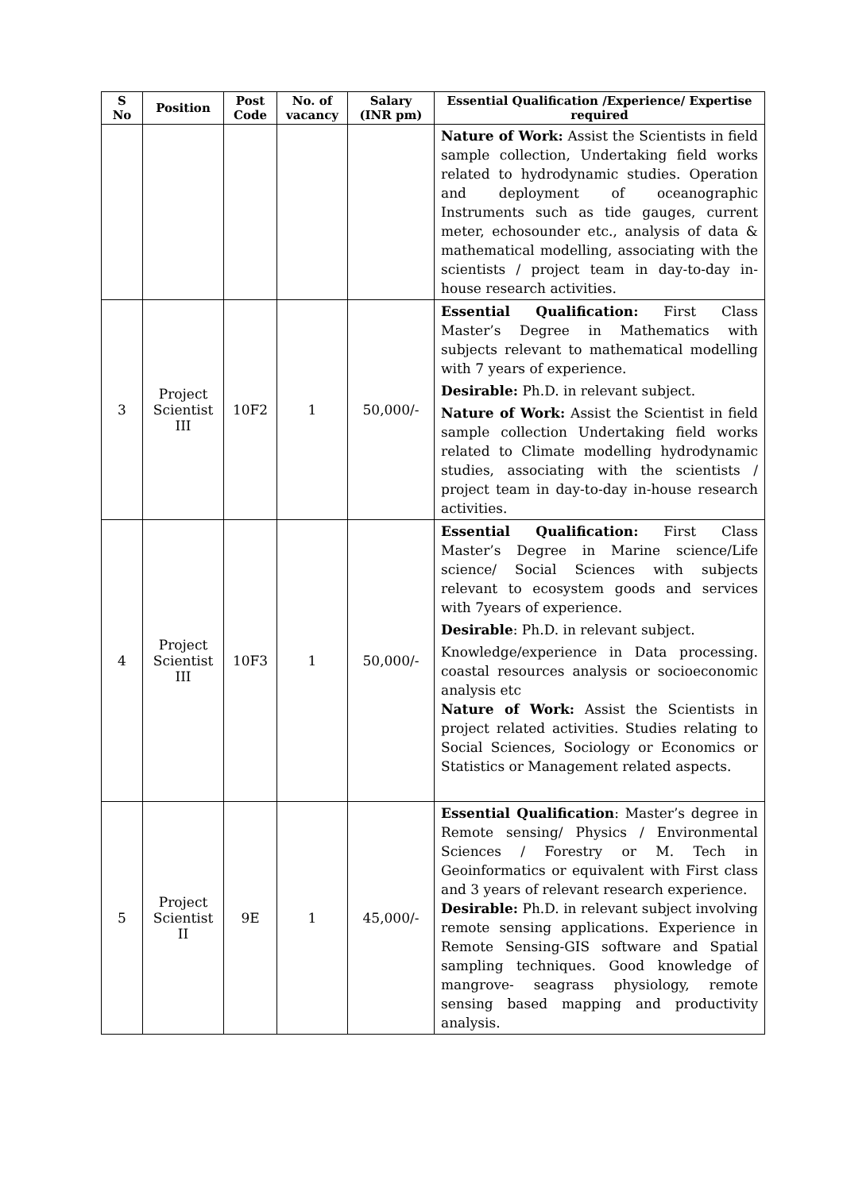| S No | Position | Post Code | No. of vacancy | Salary (INR pm) | Essential Qualification /Experience/ Expertise required |
| --- | --- | --- | --- | --- | --- |
| | | | | | Nature of Work: Assist the Scientists in field sample collection, Undertaking field works related to hydrodynamic studies. Operation and deployment of oceanographic Instruments such as tide gauges, current meter, echosounder etc., analysis of data & mathematical modelling, associating with the scientists / project team in day-to-day in-house research activities. |
| 3 | Project Scientist III | 10F2 | 1 | 50,000/- | Essential Qualification: First Class Master’s Degree in Mathematics with subjects relevant to mathematical modelling with 7 years of experience. Desirable: Ph.D. in relevant subject. Nature of Work: Assist the Scientist in field sample collection Undertaking field works related to Climate modelling hydrodynamic studies, associating with the scientists / project team in day-to-day in-house research activities. |
| 4 | Project Scientist III | 10F3 | 1 | 50,000/- | Essential Qualification: First Class Master’s Degree in Marine science/Life science/ Social Sciences with subjects relevant to ecosystem goods and services with 7years of experience. Desirable : Ph.D. in relevant subject. Knowledge/experience in Data processing. coastal resources analysis or socioeconomic analysis etc Nature of Work: Assist the Scientists in project related activities. Studies relating to Social Sciences, Sociology or Economics or Statistics or Management related aspects. |
| 5 | Project Scientist II | 9E | 1 | 45,000/- | Essential Qualification : Master’s degree in Remote sensing/ Physics / Environmental Sciences / Forestry or M. Tech in Geoinformatics or equivalent with First class and 3 years of relevant research experience. Desirable: Ph.D. in relevant subject involving remote sensing applications. Experience in Remote Sensing-GIS software and Spatial sampling techniques. Good knowledge of mangrove- seagrass physiology, remote sensing based mapping and productivity analysis. |